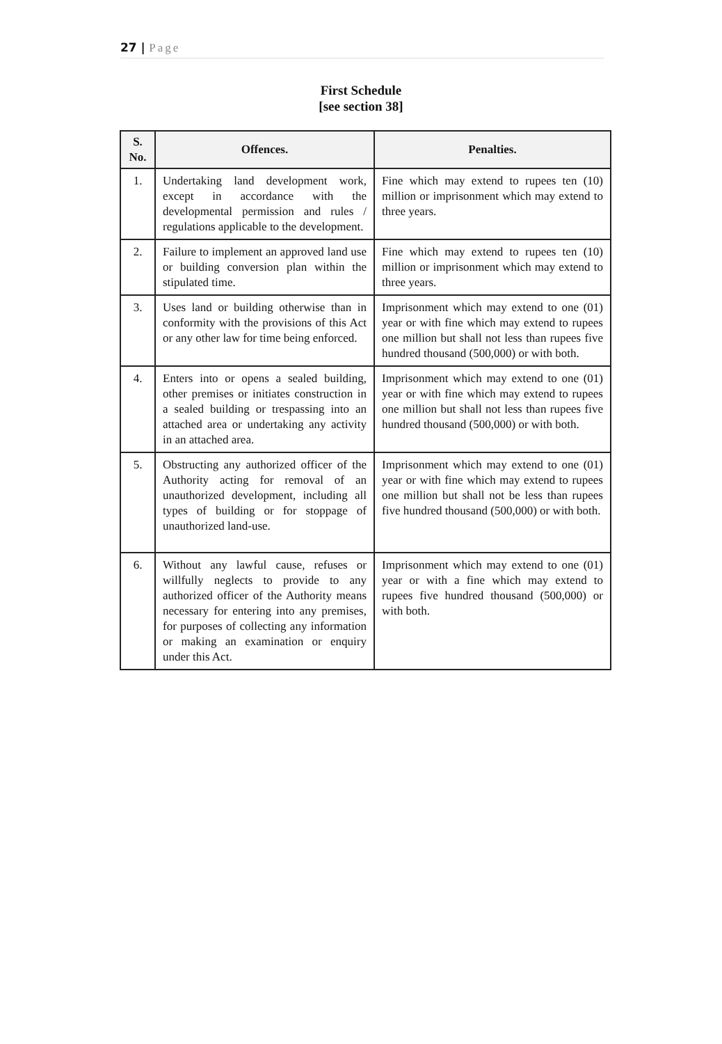27 | Page
First Schedule
[see section 38]
| S. No. | Offences. | Penalties. |
| --- | --- | --- |
| 1. | Undertaking land development work, except in accordance with the developmental permission and rules / regulations applicable to the development. | Fine which may extend to rupees ten (10) million or imprisonment which may extend to three years. |
| 2. | Failure to implement an approved land use or building conversion plan within the stipulated time. | Fine which may extend to rupees ten (10) million or imprisonment which may extend to three years. |
| 3. | Uses land or building otherwise than in conformity with the provisions of this Act or any other law for time being enforced. | Imprisonment which may extend to one (01) year or with fine which may extend to rupees one million but shall not less than rupees five hundred thousand (500,000) or with both. |
| 4. | Enters into or opens a sealed building, other premises or initiates construction in a sealed building or trespassing into an attached area or undertaking any activity in an attached area. | Imprisonment which may extend to one (01) year or with fine which may extend to rupees one million but shall not less than rupees five hundred thousand (500,000) or with both. |
| 5. | Obstructing any authorized officer of the Authority acting for removal of an unauthorized development, including all types of building or for stoppage of unauthorized land-use. | Imprisonment which may extend to one (01) year or with fine which may extend to rupees one million but shall not be less than rupees five hundred thousand (500,000) or with both. |
| 6. | Without any lawful cause, refuses or willfully neglects to provide to any authorized officer of the Authority means necessary for entering into any premises, for purposes of collecting any information or making an examination or enquiry under this Act. | Imprisonment which may extend to one (01) year or with a fine which may extend to rupees five hundred thousand (500,000) or with both. |